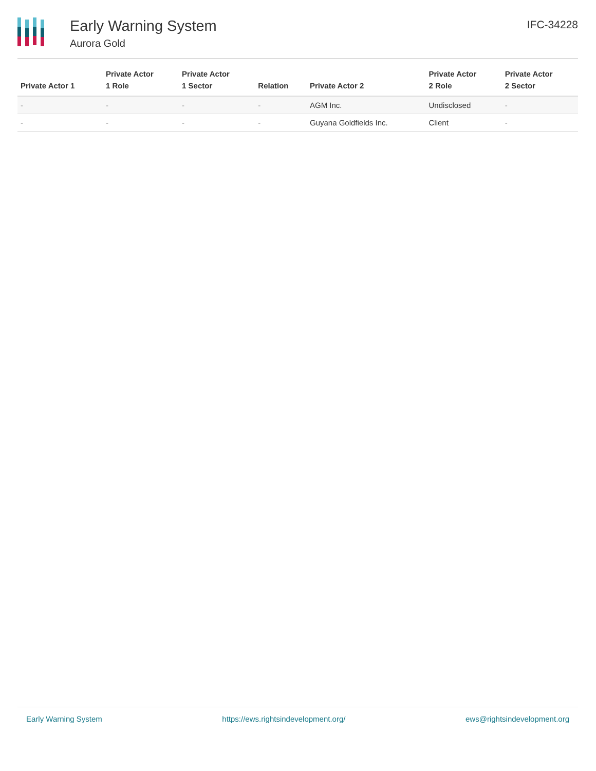Early Warning System
Aurora Gold
IFC-34228
| Private Actor 1 | Private Actor 1 Role | Private Actor 1 Sector | Relation | Private Actor 2 | Private Actor 2 Role | Private Actor 2 Sector |
| --- | --- | --- | --- | --- | --- | --- |
| - | - | - | - | AGM Inc. | Undisclosed | - |
| - | - | - | - | Guyana Goldfields Inc. | Client | - |
Early Warning System https://ews.rightsindevelopment.org/ ews@rightsindevelopment.org